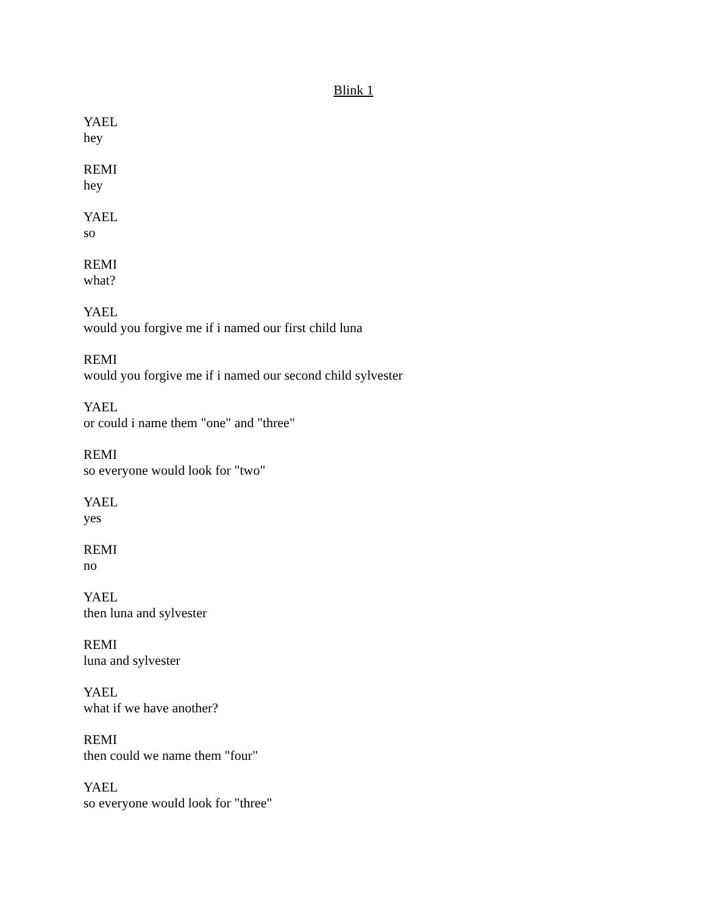Blink 1
YAEL
hey
REMI
hey
YAEL
so
REMI
what?
YAEL
would you forgive me if i named our first child luna
REMI
would you forgive me if i named our second child sylvester
YAEL
or could i name them "one" and "three"
REMI
so everyone would look for "two"
YAEL
yes
REMI
no
YAEL
then luna and sylvester
REMI
luna and sylvester
YAEL
what if we have another?
REMI
then could we name them "four"
YAEL
so everyone would look for "three"